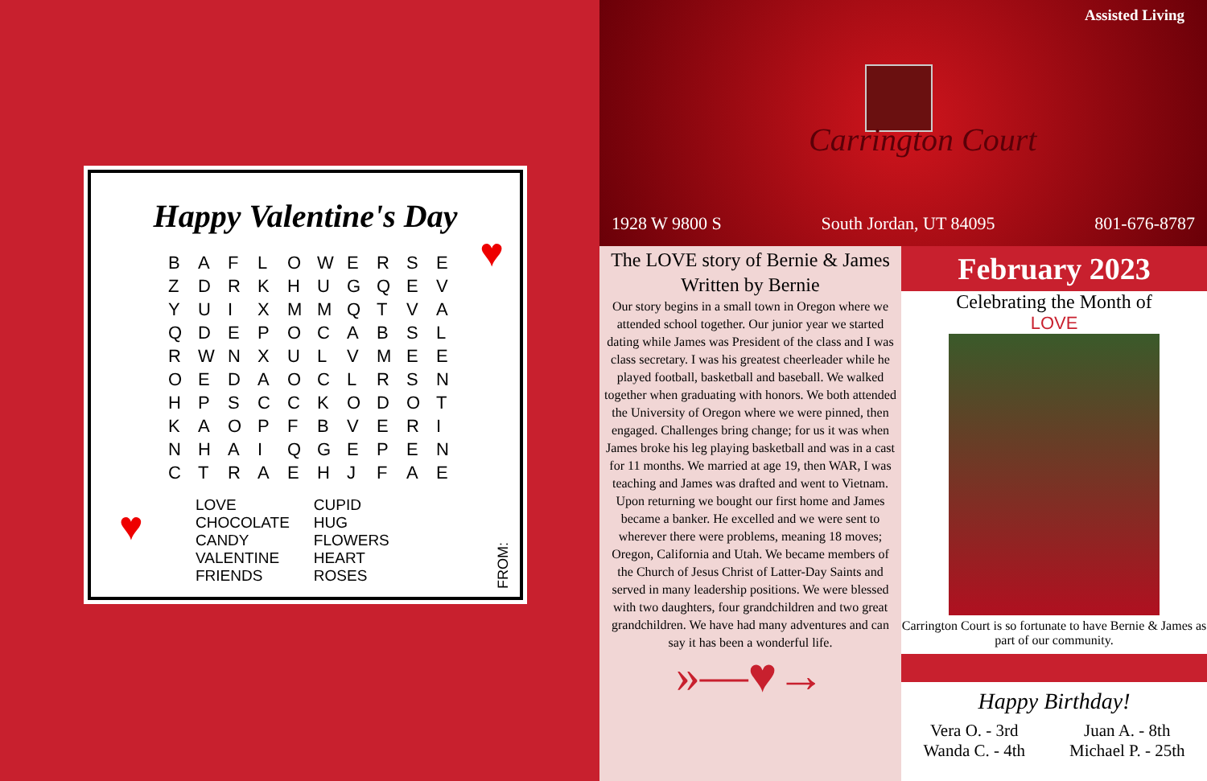Happy Valentine's Day
| B | A | F | L | O | W | E | R | S | E |
| Z | D | R | K | H | U | G | Q | E | V |
| Y | U | I | X | M | M | Q | T | V | A |
| Q | D | E | P | O | C | A | B | S | L |
| R | W | N | X | U | L | V | M | E | E |
| O | E | D | A | O | C | L | R | S | N |
| H | P | S | C | C | K | O | D | O | T |
| K | A | O | P | F | B | V | E | R | I |
| N | H | A | I | Q | G | E | P | E | N |
| C | T | R | A | E | H | J | F | A | E |
LOVE
CHOCOLATE
CANDY
VALENTINE
FRIENDS
CUPID
HUG
FLOWERS
HEART
ROSES
FROM:
♥
♥
Assisted Living
Carrington Court
1928 W 9800 S South Jordan, UT 84095 801-676-8787
The LOVE story of Bernie & James
Written by Bernie
Our story begins in a small town in Oregon where we attended school together. Our junior year we started dating while James was President of the class and I was class secretary. I was his greatest cheerleader while he played football, basketball and baseball. We walked together when graduating with honors. We both attended the University of Oregon where we were pinned, then engaged. Challenges bring change; for us it was when James broke his leg playing basketball and was in a cast for 11 months. We married at age 19, then WAR, I was teaching and James was drafted and went to Vietnam. Upon returning we bought our first home and James became a banker. He excelled and we were sent to wherever there were problems, meaning 18 moves; Oregon, California and Utah. We became members of the Church of Jesus Christ of Latter-Day Saints and served in many leadership positions. We were blessed with two daughters, four grandchildren and two great grandchildren. We have had many adventures and can say it has been a wonderful life.
»—♥→
February 2023
Celebrating the Month of
LOVE
Carrington Court is so fortunate to have Bernie & James as part of our community.
Happy Birthday!
Vera O. - 3rd
Wanda C. - 4th
Juan A. - 8th
Michael P. - 25th